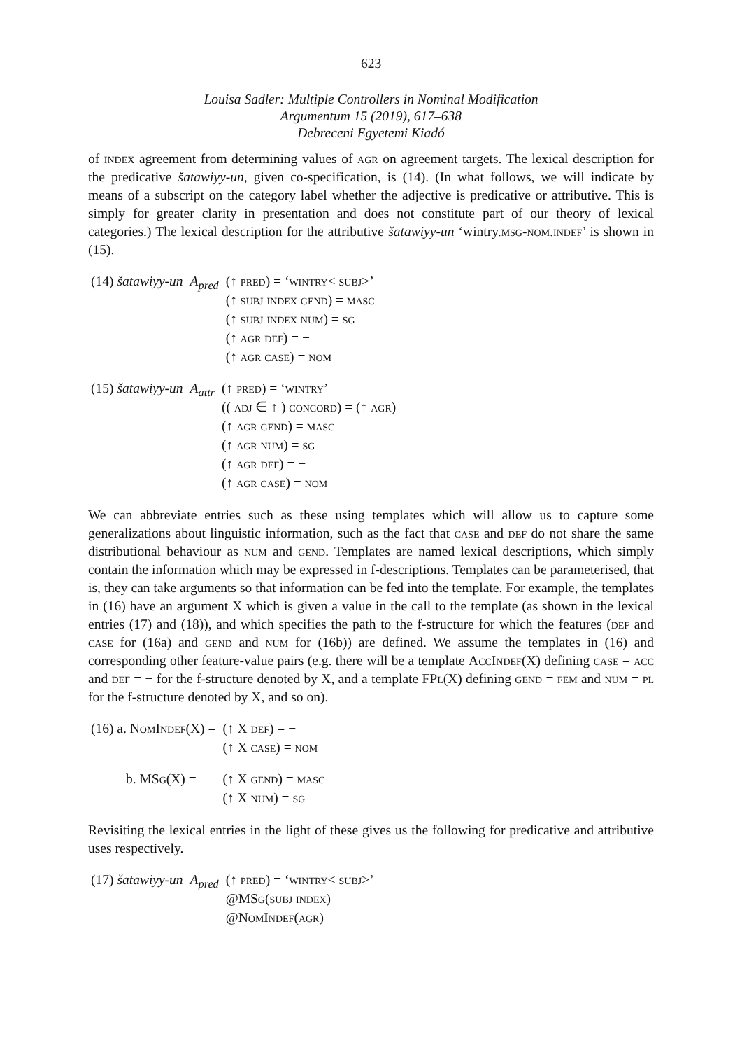623
Louisa Sadler: Multiple Controllers in Nominal Modification
Argumentum 15 (2019), 617–638
Debreceni Egyetemi Kiadó
of index agreement from determining values of agr on agreement targets. The lexical description for the predicative šatawiyy-un, given co-specification, is (14). (In what follows, we will indicate by means of a subscript on the category label whether the adjective is predicative or attributive. This is simply for greater clarity in presentation and does not constitute part of our theory of lexical categories.) The lexical description for the attributive šatawiyy-un ‘wintry.msg-nom.indef’ is shown in (15).
| (14) šatawiyy-un | A<sub>pred</sub> | (↑ pred ) = ‘ wintry < subj >’ (↑ subj index gend ) = masc (↑ subj index num ) = sg (↑ agr def ) = − (↑ agr case ) = nom |
| (15) šatawiyy-un | A<sub>attr</sub> | (↑ pred ) = ‘ wintry ’ (( adj ∈ ↑ ) concord ) = (↑ agr ) (↑ agr gend ) = masc (↑ agr num ) = sg (↑ agr def ) = − (↑ agr case ) = nom |
We can abbreviate entries such as these using templates which will allow us to capture some generalizations about linguistic information, such as the fact that case and def do not share the same distributional behaviour as num and gend. Templates are named lexical descriptions, which simply contain the information which may be expressed in f-descriptions. Templates can be parameterised, that is, they can take arguments so that information can be fed into the template. For example, the templates in (16) have an argument X which is given a value in the call to the template (as shown in the lexical entries (17) and (18)), and which specifies the path to the f-structure for which the features (def and case for (16a) and gend and num for (16b)) are defined. We assume the templates in (16) and corresponding other feature-value pairs (e.g. there will be a template AccIndef(X) defining case = acc and def = − for the f-structure denoted by X, and a template FPl(X) defining gend = fem and num = pl for the f-structure denoted by X, and so on).
| (16) a. NomIndef (X) = | (↑ X def ) = − (↑ X case ) = nom |
| b. MSg (X) = | (↑ X gend ) = masc (↑ X num ) = sg |
Revisiting the lexical entries in the light of these gives us the following for predicative and attributive uses respectively.
| (17) šatawiyy-un | A<sub>pred</sub> | (↑ pred ) = ‘ wintry < subj >’ @ MSg ( subj index ) @ NomIndef ( agr ) |